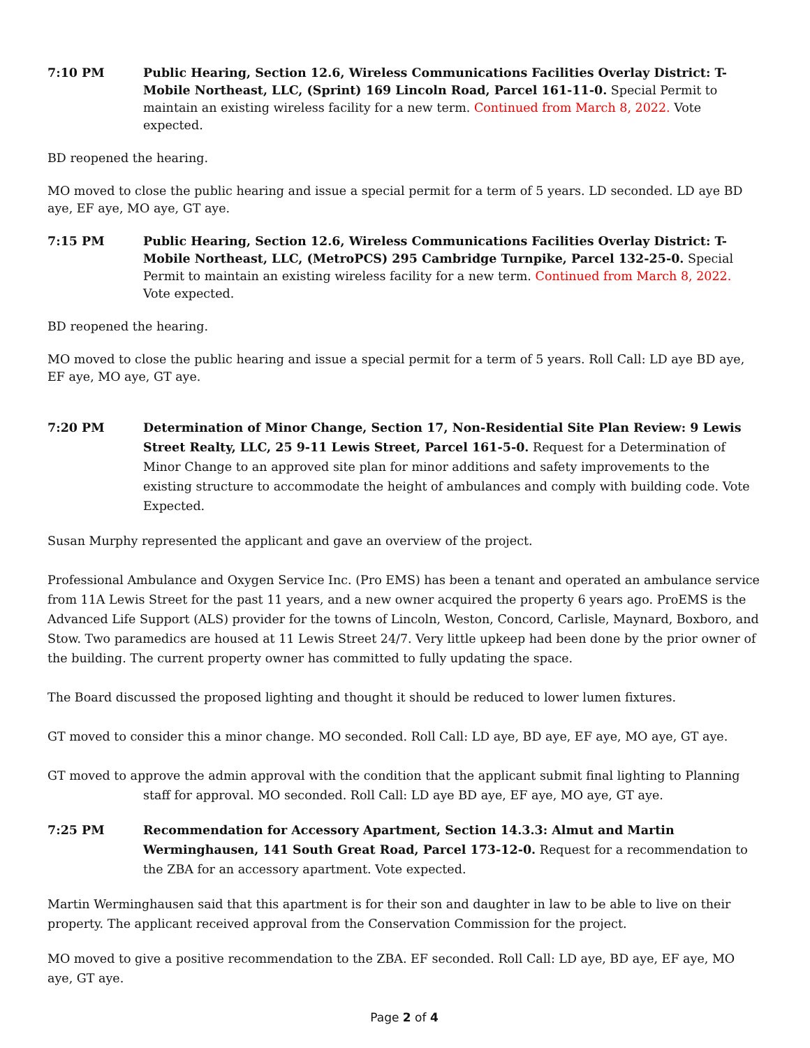7:10 PM Public Hearing, Section 12.6, Wireless Communications Facilities Overlay District: T-Mobile Northeast, LLC, (Sprint) 169 Lincoln Road, Parcel 161-11-0. Special Permit to maintain an existing wireless facility for a new term. Continued from March 8, 2022. Vote expected.
BD reopened the hearing.
MO moved to close the public hearing and issue a special permit for a term of 5 years. LD seconded. LD aye BD aye, EF aye, MO aye, GT aye.
7:15 PM Public Hearing, Section 12.6, Wireless Communications Facilities Overlay District: T-Mobile Northeast, LLC, (MetroPCS) 295 Cambridge Turnpike, Parcel 132-25-0. Special Permit to maintain an existing wireless facility for a new term. Continued from March 8, 2022. Vote expected.
BD reopened the hearing.
MO moved to close the public hearing and issue a special permit for a term of 5 years. Roll Call: LD aye BD aye, EF aye, MO aye, GT aye.
7:20 PM Determination of Minor Change, Section 17, Non-Residential Site Plan Review: 9 Lewis Street Realty, LLC, 25 9-11 Lewis Street, Parcel 161-5-0. Request for a Determination of Minor Change to an approved site plan for minor additions and safety improvements to the existing structure to accommodate the height of ambulances and comply with building code. Vote Expected.
Susan Murphy represented the applicant and gave an overview of the project.
Professional Ambulance and Oxygen Service Inc. (Pro EMS) has been a tenant and operated an ambulance service from 11A Lewis Street for the past 11 years, and a new owner acquired the property 6 years ago. ProEMS is the Advanced Life Support (ALS) provider for the towns of Lincoln, Weston, Concord, Carlisle, Maynard, Boxboro, and Stow. Two paramedics are housed at 11 Lewis Street 24/7. Very little upkeep had been done by the prior owner of the building. The current property owner has committed to fully updating the space.
The Board discussed the proposed lighting and thought it should be reduced to lower lumen fixtures.
GT moved to consider this a minor change. MO seconded. Roll Call: LD aye, BD aye, EF aye, MO aye, GT aye.
GT moved to approve the admin approval with the condition that the applicant submit final lighting to Planning staff for approval. MO seconded. Roll Call: LD aye BD aye, EF aye, MO aye, GT aye.
7:25 PM Recommendation for Accessory Apartment, Section 14.3.3: Almut and Martin Werminghausen, 141 South Great Road, Parcel 173-12-0. Request for a recommendation to the ZBA for an accessory apartment. Vote expected.
Martin Werminghausen said that this apartment is for their son and daughter in law to be able to live on their property. The applicant received approval from the Conservation Commission for the project.
MO moved to give a positive recommendation to the ZBA. EF seconded. Roll Call: LD aye, BD aye, EF aye, MO aye, GT aye.
Page 2 of 4